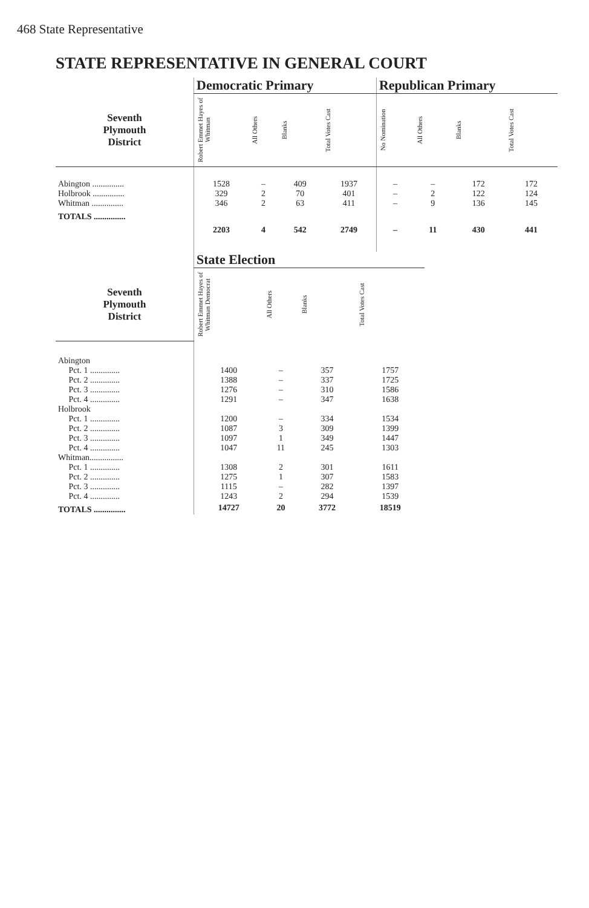468 State Representative
STATE REPRESENTATIVE IN GENERAL COURT
| | Democratic Primary | | | | Republican Primary | | | |
| --- | --- | --- | --- | --- | --- | --- | --- | --- |
| Seventh Plymouth District | Robert Emmet Hayes of Whitman | All Others | Blanks | Total Votes Cast | No Nomination | All Others | Blanks | Total Votes Cast |
| Abington ............... | 1528 | – | 409 | 1937 | – | – | 172 | 172 |
| Holbrook ............... | 329 | 2 | 70 | 401 | – | 2 | 122 | 124 |
| Whitman ............... | 346 | 2 | 63 | 411 | – | 9 | 136 | 145 |
| TOTALS ............... | 2203 | 4 | 542 | 2749 | – | 11 | 430 | 441 |
| | State Election | | | |
| --- | --- | --- | --- | --- |
| Seventh Plymouth District | Robert Emmet Hayes of Whitman Democrat | All Others | Blanks | Total Votes Cast |
| Abington | | | | |
| Pct. 1 .............. | 1400 | – | 357 | 1757 |
| Pct. 2 .............. | 1388 | – | 337 | 1725 |
| Pct. 3 .............. | 1276 | – | 310 | 1586 |
| Pct. 4 .............. | 1291 | – | 347 | 1638 |
| Holbrook | | | | |
| Pct. 1 .............. | 1200 | – | 334 | 1534 |
| Pct. 2 .............. | 1087 | 3 | 309 | 1399 |
| Pct. 3 .............. | 1097 | 1 | 349 | 1447 |
| Pct. 4 .............. | 1047 | 11 | 245 | 1303 |
| Whitman................ | | | | |
| Pct. 1 .............. | 1308 | 2 | 301 | 1611 |
| Pct. 2 .............. | 1275 | 1 | 307 | 1583 |
| Pct. 3 .............. | 1115 | – | 282 | 1397 |
| Pct. 4 .............. | 1243 | 2 | 294 | 1539 |
| TOTALS ............... | 14727 | 20 | 3772 | 18519 |